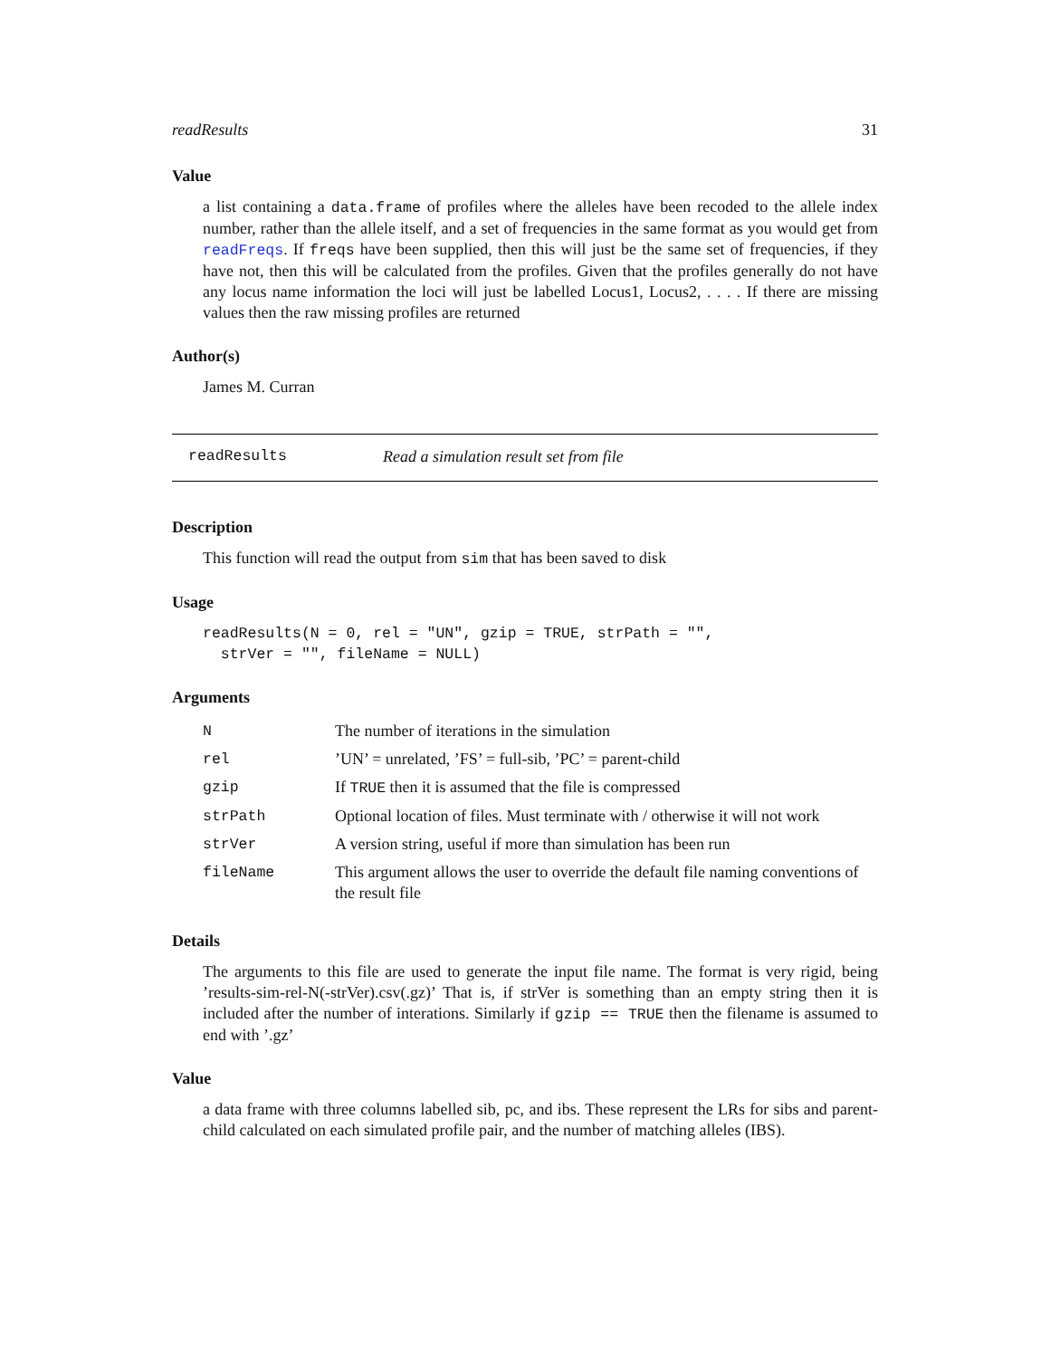readResults 31
Value
a list containing a data.frame of profiles where the alleles have been recoded to the allele index number, rather than the allele itself, and a set of frequencies in the same format as you would get from readFreqs. If freqs have been supplied, then this will just be the same set of frequencies, if they have not, then this will be calculated from the profiles. Given that the profiles generally do not have any locus name information the loci will just be labelled Locus1, Locus2, . . . . If there are missing values then the raw missing profiles are returned
Author(s)
James M. Curran
readResults Read a simulation result set from file
Description
This function will read the output from sim that has been saved to disk
Usage
readResults(N = 0, rel = "UN", gzip = TRUE, strPath = "",
  strVer = "", fileName = NULL)
Arguments
| N | The number of iterations in the simulation |
| rel | ’UN’ = unrelated, ’FS’ = full-sib, ’PC’ = parent-child |
| gzip | If TRUE then it is assumed that the file is compressed |
| strPath | Optional location of files. Must terminate with / otherwise it will not work |
| strVer | A version string, useful if more than simulation has been run |
| fileName | This argument allows the user to override the default file naming conventions of the result file |
Details
The arguments to this file are used to generate the input file name. The format is very rigid, being ’results-sim-rel-N(-strVer).csv(.gz)’ That is, if strVer is something than an empty string then it is included after the number of interations. Similarly if gzip == TRUE then the filename is assumed to end with ’.gz’
Value
a data frame with three columns labelled sib, pc, and ibs. These represent the LRs for sibs and parent-child calculated on each simulated profile pair, and the number of matching alleles (IBS).